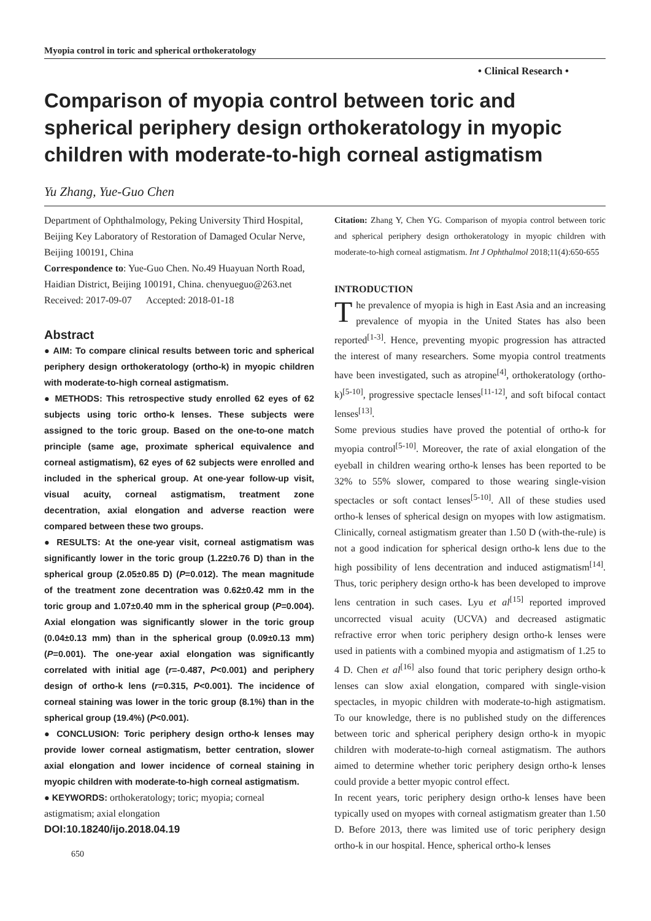Myopia control in toric and spherical orthokeratology
• Clinical Research •
Comparison of myopia control between toric and spherical periphery design orthokeratology in myopic children with moderate-to-high corneal astigmatism
Yu Zhang, Yue-Guo Chen
Department of Ophthalmology, Peking University Third Hospital, Beijing Key Laboratory of Restoration of Damaged Ocular Nerve, Beijing 100191, China
Correspondence to: Yue-Guo Chen. No.49 Huayuan North Road, Haidian District, Beijing 100191, China. chenyueguo@263.net
Received: 2017-09-07 Accepted: 2018-01-18
Abstract
● AIM: To compare clinical results between toric and spherical periphery design orthokeratology (ortho-k) in myopic children with moderate-to-high corneal astigmatism.
● METHODS: This retrospective study enrolled 62 eyes of 62 subjects using toric ortho-k lenses. These subjects were assigned to the toric group. Based on the one-to-one match principle (same age, proximate spherical equivalence and corneal astigmatism), 62 eyes of 62 subjects were enrolled and included in the spherical group. At one-year follow-up visit, visual acuity, corneal astigmatism, treatment zone decentration, axial elongation and adverse reaction were compared between these two groups.
● RESULTS: At the one-year visit, corneal astigmatism was significantly lower in the toric group (1.22±0.76 D) than in the spherical group (2.05±0.85 D) (P=0.012). The mean magnitude of the treatment zone decentration was 0.62±0.42 mm in the toric group and 1.07±0.40 mm in the spherical group (P=0.004). Axial elongation was significantly slower in the toric group (0.04±0.13 mm) than in the spherical group (0.09±0.13 mm) (P=0.001). The one-year axial elongation was significantly correlated with initial age (r=-0.487, P<0.001) and periphery design of ortho-k lens (r=0.315, P<0.001). The incidence of corneal staining was lower in the toric group (8.1%) than in the spherical group (19.4%) (P<0.001).
● CONCLUSION: Toric periphery design ortho-k lenses may provide lower corneal astigmatism, better centration, slower axial elongation and lower incidence of corneal staining in myopic children with moderate-to-high corneal astigmatism.
● KEYWORDS: orthokeratology; toric; myopia; corneal astigmatism; axial elongation
DOI:10.18240/ijo.2018.04.19
650
Citation: Zhang Y, Chen YG. Comparison of myopia control between toric and spherical periphery design orthokeratology in myopic children with moderate-to-high corneal astigmatism. Int J Ophthalmol 2018;11(4):650-655
INTRODUCTION
The prevalence of myopia is high in East Asia and an increasing prevalence of myopia in the United States has also been reported<sup>[1-3]</sup>. Hence, preventing myopic progression has attracted the interest of many researchers. Some myopia control treatments have been investigated, such as atropine<sup>[4]</sup>, orthokeratology (ortho-k)<sup>[5-10]</sup>, progressive spectacle lenses<sup>[11-12]</sup>, and soft bifocal contact lenses<sup>[13]</sup>.
Some previous studies have proved the potential of ortho-k for myopia control<sup>[5-10]</sup>. Moreover, the rate of axial elongation of the eyeball in children wearing ortho-k lenses has been reported to be 32% to 55% slower, compared to those wearing single-vision spectacles or soft contact lenses<sup>[5-10]</sup>. All of these studies used ortho-k lenses of spherical design on myopes with low astigmatism. Clinically, corneal astigmatism greater than 1.50 D (with-the-rule) is not a good indication for spherical design ortho-k lens due to the high possibility of lens decentration and induced astigmatism<sup>[14]</sup>. Thus, toric periphery design ortho-k has been developed to improve lens centration in such cases. Lyu et al<sup>[15]</sup> reported improved uncorrected visual acuity (UCVA) and decreased astigmatic refractive error when toric periphery design ortho-k lenses were used in patients with a combined myopia and astigmatism of 1.25 to 4 D. Chen et al<sup>[16]</sup> also found that toric periphery design ortho-k lenses can slow axial elongation, compared with single-vision spectacles, in myopic children with moderate-to-high astigmatism. To our knowledge, there is no published study on the differences between toric and spherical periphery design ortho-k in myopic children with moderate-to-high corneal astigmatism. The authors aimed to determine whether toric periphery design ortho-k lenses could provide a better myopic control effect.
In recent years, toric periphery design ortho-k lenses have been typically used on myopes with corneal astigmatism greater than 1.50 D. Before 2013, there was limited use of toric periphery design ortho-k in our hospital. Hence, spherical ortho-k lenses